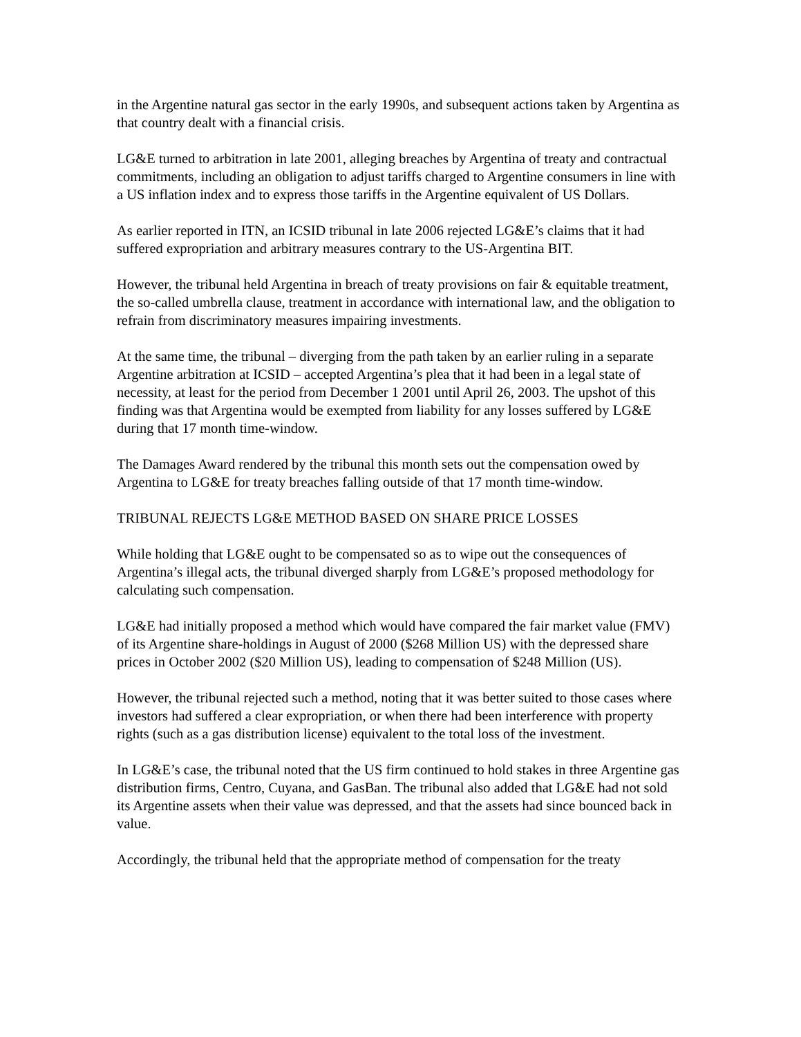in the Argentine natural gas sector in the early 1990s, and subsequent actions taken by Argentina as that country dealt with a financial crisis.
LG&E turned to arbitration in late 2001, alleging breaches by Argentina of treaty and contractual commitments, including an obligation to adjust tariffs charged to Argentine consumers in line with a US inflation index and to express those tariffs in the Argentine equivalent of US Dollars.
As earlier reported in ITN, an ICSID tribunal in late 2006 rejected LG&E’s claims that it had suffered expropriation and arbitrary measures contrary to the US-Argentina BIT.
However, the tribunal held Argentina in breach of treaty provisions on fair & equitable treatment, the so-called umbrella clause, treatment in accordance with international law, and the obligation to refrain from discriminatory measures impairing investments.
At the same time, the tribunal – diverging from the path taken by an earlier ruling in a separate Argentine arbitration at ICSID – accepted Argentina’s plea that it had been in a legal state of necessity, at least for the period from December 1 2001 until April 26, 2003. The upshot of this finding was that Argentina would be exempted from liability for any losses suffered by LG&E during that 17 month time-window.
The Damages Award rendered by the tribunal this month sets out the compensation owed by Argentina to LG&E for treaty breaches falling outside of that 17 month time-window.
TRIBUNAL REJECTS LG&E METHOD BASED ON SHARE PRICE LOSSES
While holding that LG&E ought to be compensated so as to wipe out the consequences of Argentina’s illegal acts, the tribunal diverged sharply from LG&E’s proposed methodology for calculating such compensation.
LG&E had initially proposed a method which would have compared the fair market value (FMV) of its Argentine share-holdings in August of 2000 ($268 Million US) with the depressed share prices in October 2002 ($20 Million US), leading to compensation of $248 Million (US).
However, the tribunal rejected such a method, noting that it was better suited to those cases where investors had suffered a clear expropriation, or when there had been interference with property rights (such as a gas distribution license) equivalent to the total loss of the investment.
In LG&E’s case, the tribunal noted that the US firm continued to hold stakes in three Argentine gas distribution firms, Centro, Cuyana, and GasBan. The tribunal also added that LG&E had not sold its Argentine assets when their value was depressed, and that the assets had since bounced back in value.
Accordingly, the tribunal held that the appropriate method of compensation for the treaty